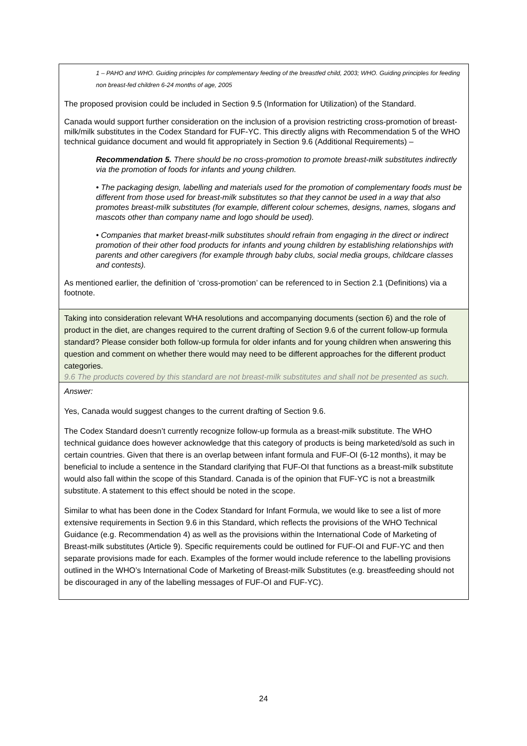| 1 – PAHO and WHO. Guiding principles for complementary feeding of the breastfed child, 2003; WHO. Guiding principles for feeding non breast-fed children 6-24 months of age, 2005 The proposed provision could be included in Section 9.5 (Information for Utilization) of the Standard. Canada would support further consideration on the inclusion of a provision restricting cross-promotion of breast-milk/milk substitutes in the Codex Standard for FUF-YC. This directly aligns with Recommendation 5 of the WHO technical guidance document and would fit appropriately in Section 9.6 (Additional Requirements) – Recommendation 5. There should be no cross-promotion to promote breast-milk substitutes indirectly via the promotion of foods for infants and young children. • The packaging design, labelling and materials used for the promotion of complementary foods must be different from those used for breast-milk substitutes so that they cannot be used in a way that also promotes breast-milk substitutes (for example, different colour schemes, designs, names, slogans and mascots other than company name and logo should be used). • Companies that market breast-milk substitutes should refrain from engaging in the direct or indirect promotion of their other food products for infants and young children by establishing relationships with parents and other caregivers (for example through baby clubs, social media groups, childcare classes and contests). As mentioned earlier, the definition of ‘cross-promotion’ can be referenced to in Section 2.1 (Definitions) via a footnote. |
| Taking into consideration relevant WHA resolutions and accompanying documents (section 6) and the role of product in the diet, are changes required to the current drafting of Section 9.6 of the current follow-up formula standard? Please consider both follow-up formula for older infants and for young children when answering this question and comment on whether there would may need to be different approaches for the different product categories. 9.6 The products covered by this standard are not breast-milk substitutes and shall not be presented as such. |
| Answer: Yes, Canada would suggest changes to the current drafting of Section 9.6. The Codex Standard doesn’t currently recognize follow-up formula as a breast-milk substitute. The WHO technical guidance does however acknowledge that this category of products is being marketed/sold as such in certain countries. Given that there is an overlap between infant formula and FUF-OI (6-12 months), it may be beneficial to include a sentence in the Standard clarifying that FUF-OI that functions as a breast-milk substitute would also fall within the scope of this Standard. Canada is of the opinion that FUF-YC is not a breastmilk substitute. A statement to this effect should be noted in the scope. Similar to what has been done in the Codex Standard for Infant Formula, we would like to see a list of more extensive requirements in Section 9.6 in this Standard, which reflects the provisions of the WHO Technical Guidance (e.g. Recommendation 4) as well as the provisions within the International Code of Marketing of Breast-milk substitutes (Article 9). Specific requirements could be outlined for FUF-OI and FUF-YC and then separate provisions made for each. Examples of the former would include reference to the labelling provisions outlined in the WHO’s International Code of Marketing of Breast-milk Substitutes (e.g. breastfeeding should not be discouraged in any of the labelling messages of FUF-OI and FUF-YC). |
24